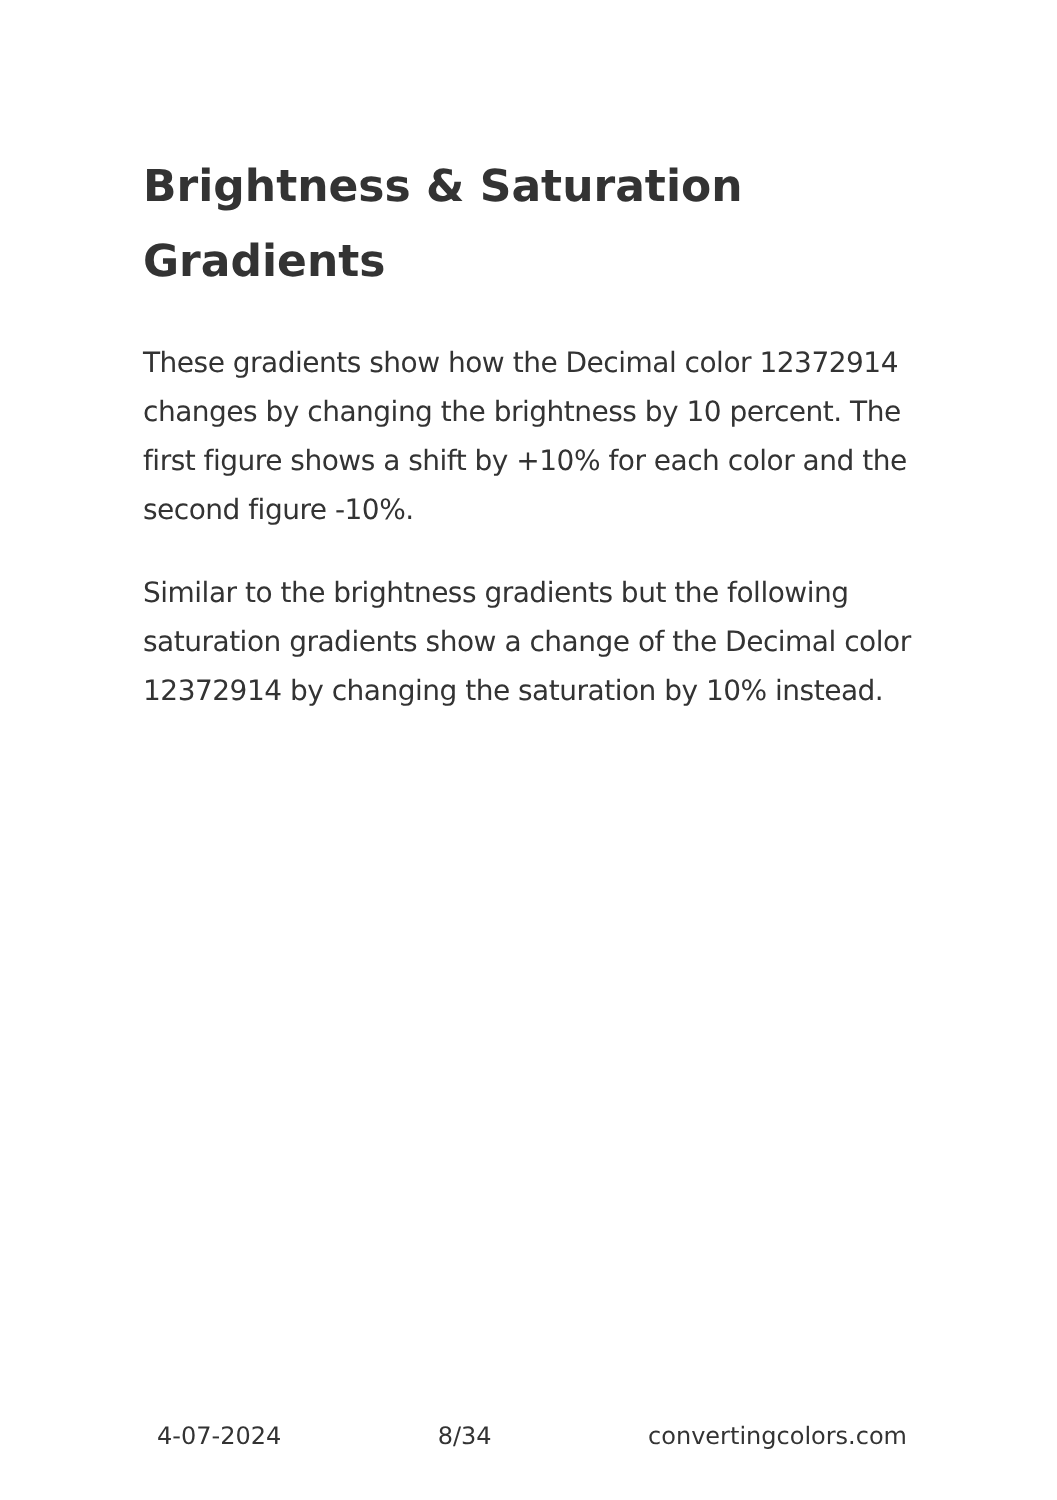Brightness & Saturation Gradients
These gradients show how the Decimal color 12372914 changes by changing the brightness by 10 percent. The first figure shows a shift by +10% for each color and the second figure -10%.
Similar to the brightness gradients but the following saturation gradients show a change of the Decimal color 12372914 by changing the saturation by 10% instead.
4-07-2024 8/34 convertingcolors.com